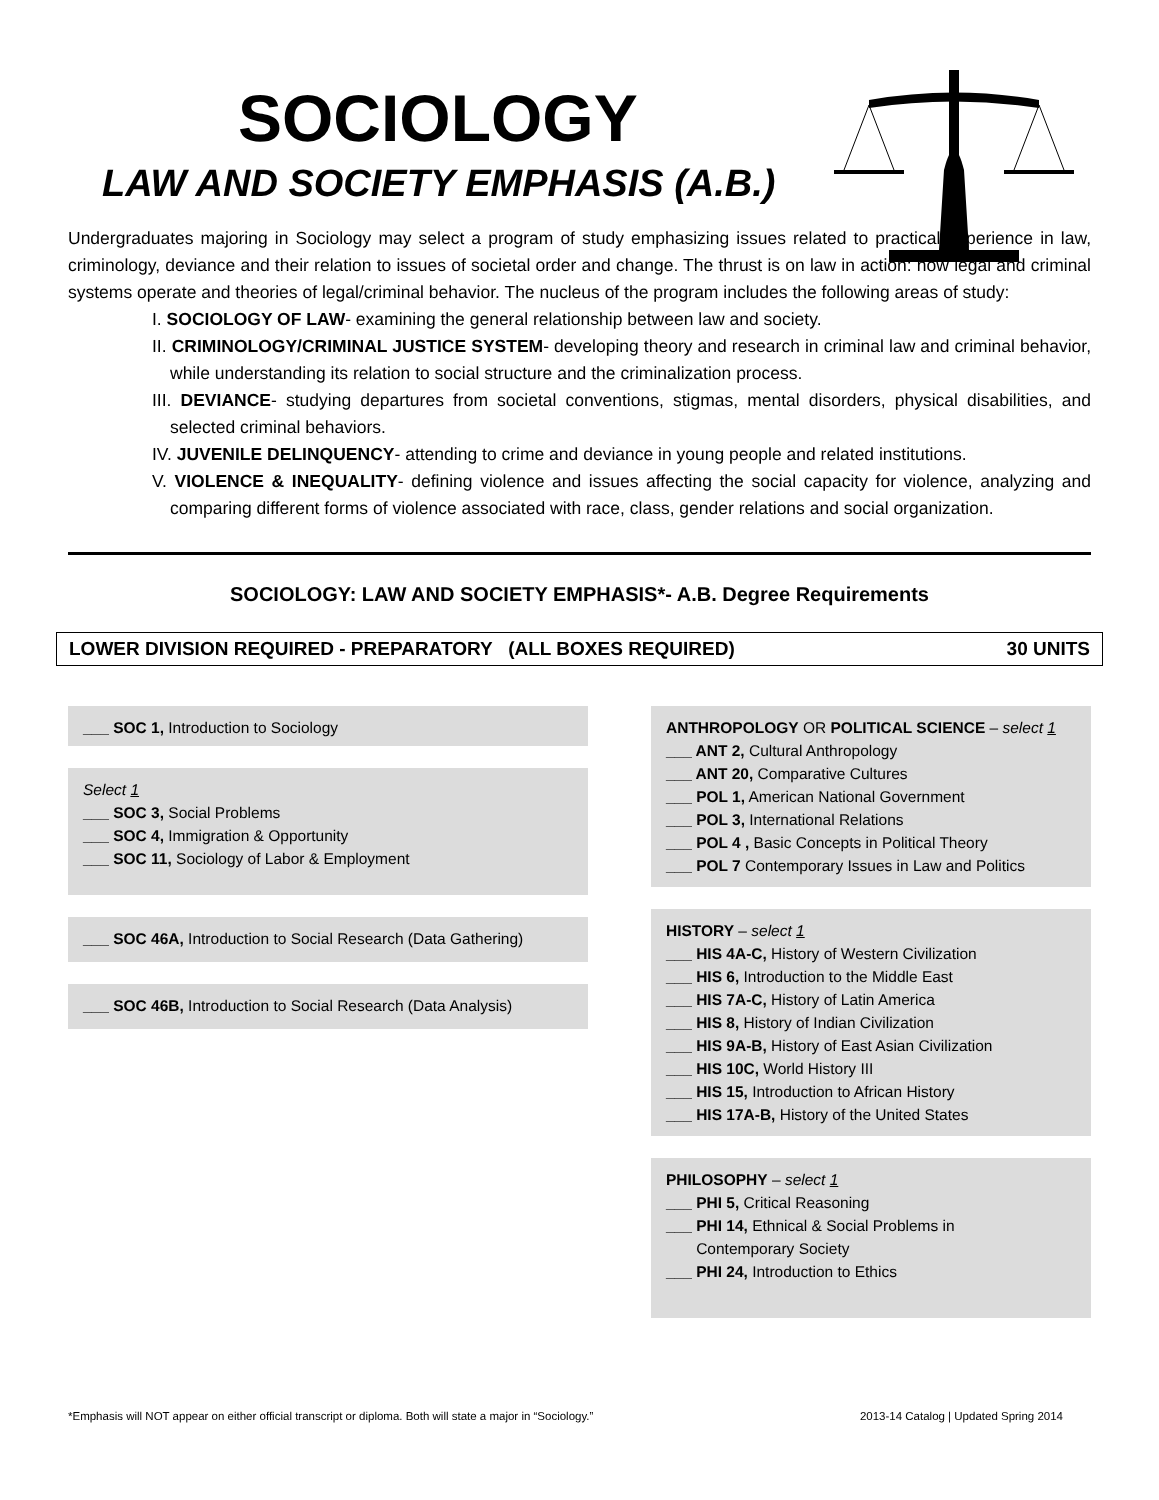SOCIOLOGY
LAW AND SOCIETY EMPHASIS (A.B.)
Undergraduates majoring in Sociology may select a program of study emphasizing issues related to practical experience in law, criminology, deviance and their relation to issues of societal order and change. The thrust is on law in action: how legal and criminal systems operate and theories of legal/criminal behavior. The nucleus of the program includes the following areas of study:
I. SOCIOLOGY OF LAW- examining the general relationship between law and society.
II. CRIMINOLOGY/CRIMINAL JUSTICE SYSTEM- developing theory and research in criminal law and criminal behavior, while understanding its relation to social structure and the criminalization process.
III. DEVIANCE- studying departures from societal conventions, stigmas, mental disorders, physical disabilities, and selected criminal behaviors.
IV. JUVENILE DELINQUENCY- attending to crime and deviance in young people and related institutions.
V. VIOLENCE & INEQUALITY- defining violence and issues affecting the social capacity for violence, analyzing and comparing different forms of violence associated with race, class, gender relations and social organization.
SOCIOLOGY: LAW AND SOCIETY EMPHASIS*- A.B. Degree Requirements
LOWER DIVISION REQUIRED - PREPARATORY (ALL BOXES REQUIRED) 30 UNITS
___ SOC 1, Introduction to Sociology
Select 1
___ SOC 3, Social Problems
___ SOC 4, Immigration & Opportunity
___ SOC 11, Sociology of Labor & Employment
___ SOC 46A, Introduction to Social Research (Data Gathering)
___ SOC 46B, Introduction to Social Research (Data Analysis)
ANTHROPOLOGY OR POLITICAL SCIENCE – select 1
___ ANT 2, Cultural Anthropology
___ ANT 20, Comparative Cultures
___ POL 1, American National Government
___ POL 3, International Relations
___ POL 4 , Basic Concepts in Political Theory
___ POL 7 Contemporary Issues in Law and Politics
HISTORY – select 1
___ HIS 4A-C, History of Western Civilization
___ HIS 6, Introduction to the Middle East
___ HIS 7A-C, History of Latin America
___ HIS 8, History of Indian Civilization
___ HIS 9A-B, History of East Asian Civilization
___ HIS 10C, World History III
___ HIS 15, Introduction to African History
___ HIS 17A-B, History of the United States
PHILOSOPHY – select 1
___ PHI 5, Critical Reasoning
___ PHI 14, Ethnical & Social Problems in
Contemporary Society
___ PHI 24, Introduction to Ethics
*Emphasis will NOT appear on either official transcript or diploma. Both will state a major in “Sociology.” 2013-14 Catalog | Updated Spring 2014